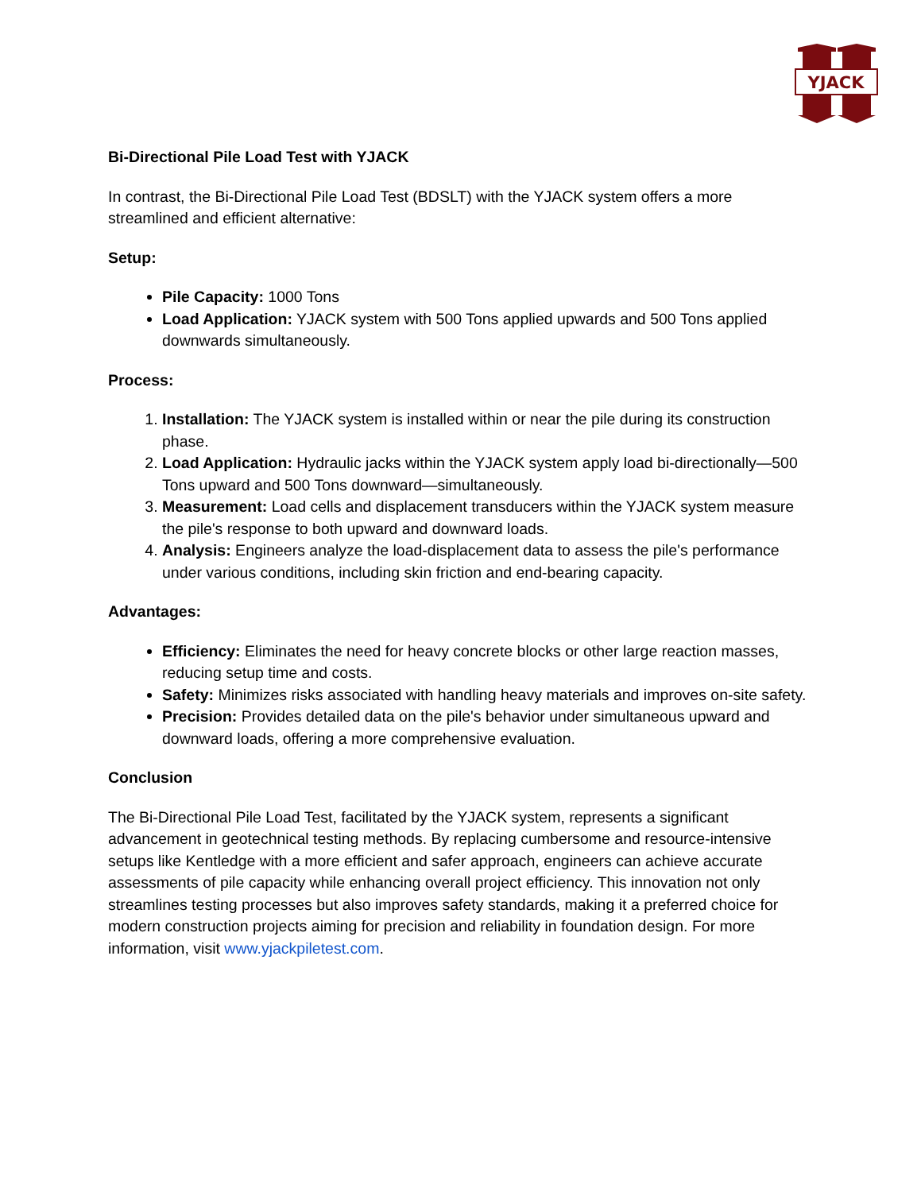YJACK
Bi-Directional Pile Load Test with YJACK
In contrast, the Bi-Directional Pile Load Test (BDSLT) with the YJACK system offers a more streamlined and efficient alternative:
Setup:
Pile Capacity: 1000 Tons
Load Application: YJACK system with 500 Tons applied upwards and 500 Tons applied downwards simultaneously.
Process:
1. Installation: The YJACK system is installed within or near the pile during its construction phase.
2. Load Application: Hydraulic jacks within the YJACK system apply load bi-directionally—500 Tons upward and 500 Tons downward—simultaneously.
3. Measurement: Load cells and displacement transducers within the YJACK system measure the pile's response to both upward and downward loads.
4. Analysis: Engineers analyze the load-displacement data to assess the pile's performance under various conditions, including skin friction and end-bearing capacity.
Advantages:
Efficiency: Eliminates the need for heavy concrete blocks or other large reaction masses, reducing setup time and costs.
Safety: Minimizes risks associated with handling heavy materials and improves on-site safety.
Precision: Provides detailed data on the pile's behavior under simultaneous upward and downward loads, offering a more comprehensive evaluation.
Conclusion
The Bi-Directional Pile Load Test, facilitated by the YJACK system, represents a significant advancement in geotechnical testing methods. By replacing cumbersome and resource-intensive setups like Kentledge with a more efficient and safer approach, engineers can achieve accurate assessments of pile capacity while enhancing overall project efficiency. This innovation not only streamlines testing processes but also improves safety standards, making it a preferred choice for modern construction projects aiming for precision and reliability in foundation design. For more information, visit www.yjackpiletest.com.